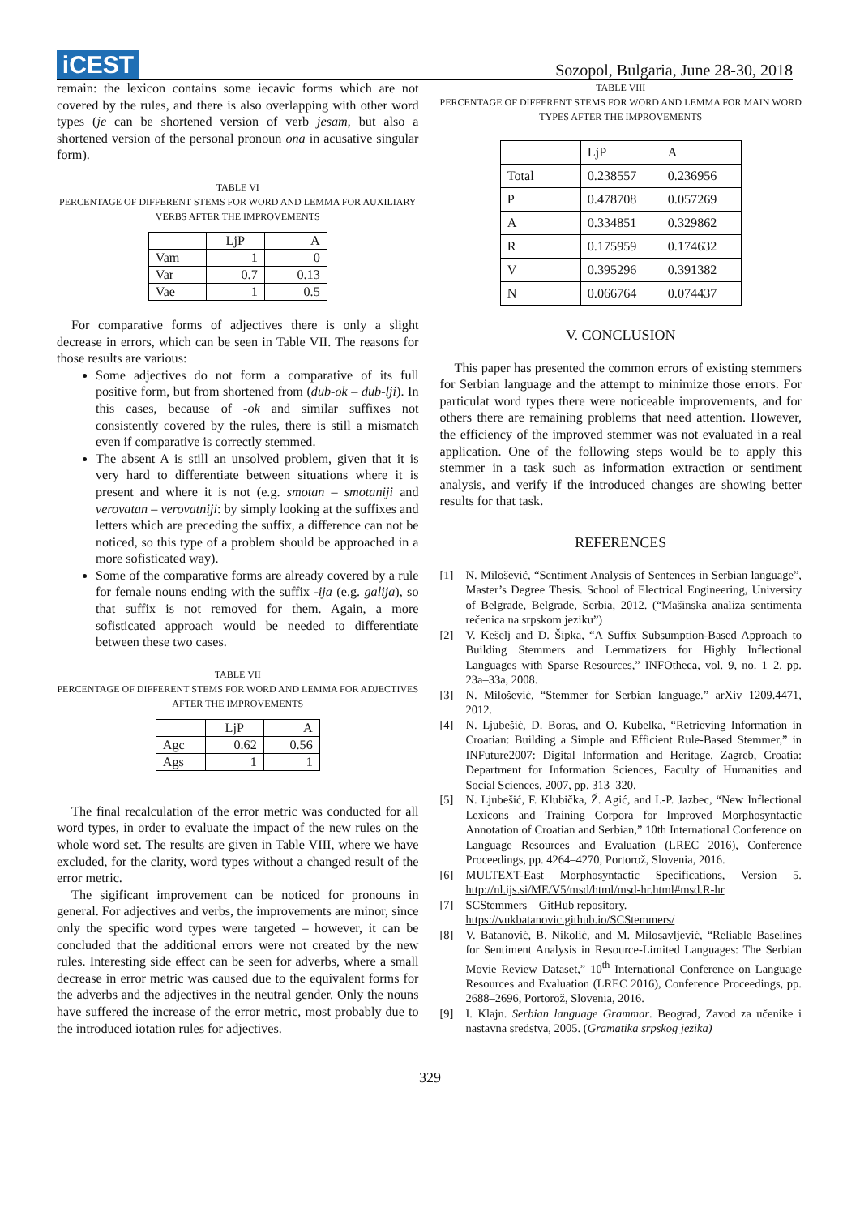iCEST
Sozopol, Bulgaria, June 28-30, 2018
remain: the lexicon contains some iecavic forms which are not covered by the rules, and there is also overlapping with other word types (je can be shortened version of verb jesam, but also a shortened version of the personal pronoun ona in acusative singular form).
TABLE VI
PERCENTAGE OF DIFFERENT STEMS FOR WORD AND LEMMA FOR AUXILIARY VERBS AFTER THE IMPROVEMENTS
| | LjP | A |
| Vam | 1 | 0 |
| Var | 0.7 | 0.13 |
| Vae | 1 | 0.5 |
For comparative forms of adjectives there is only a slight decrease in errors, which can be seen in Table VII. The reasons for those results are various:
Some adjectives do not form a comparative of its full positive form, but from shortened from (dub-ok – dub-lji). In this cases, because of -ok and similar suffixes not consistently covered by the rules, there is still a mismatch even if comparative is correctly stemmed.
The absent A is still an unsolved problem, given that it is very hard to differentiate between situations where it is present and where it is not (e.g. smotan – smotaniji and verovatan – verovatniji: by simply looking at the suffixes and letters which are preceding the suffix, a difference can not be noticed, so this type of a problem should be approached in a more sofisticated way).
Some of the comparative forms are already covered by a rule for female nouns ending with the suffix -ija (e.g. galija), so that suffix is not removed for them. Again, a more sofisticated approach would be needed to differentiate between these two cases.
TABLE VII
PERCENTAGE OF DIFFERENT STEMS FOR WORD AND LEMMA FOR ADJECTIVES AFTER THE IMPROVEMENTS
| | LjP | A |
| Agc | 0.62 | 0.56 |
| Ags | 1 | 1 |
The final recalculation of the error metric was conducted for all word types, in order to evaluate the impact of the new rules on the whole word set. The results are given in Table VIII, where we have excluded, for the clarity, word types without a changed result of the error metric.
The sigificant improvement can be noticed for pronouns in general. For adjectives and verbs, the improvements are minor, since only the specific word types were targeted – however, it can be concluded that the additional errors were not created by the new rules. Interesting side effect can be seen for adverbs, where a small decrease in error metric was caused due to the equivalent forms for the adverbs and the adjectives in the neutral gender. Only the nouns have suffered the increase of the error metric, most probably due to the introduced iotation rules for adjectives.
TABLE VIII
PERCENTAGE OF DIFFERENT STEMS FOR WORD AND LEMMA FOR MAIN WORD TYPES AFTER THE IMPROVEMENTS
| | LjP | A |
| Total | 0.238557 | 0.236956 |
| P | 0.478708 | 0.057269 |
| A | 0.334851 | 0.329862 |
| R | 0.175959 | 0.174632 |
| V | 0.395296 | 0.391382 |
| N | 0.066764 | 0.074437 |
V. CONCLUSION
This paper has presented the common errors of existing stemmers for Serbian language and the attempt to minimize those errors. For particulat word types there were noticeable improvements, and for others there are remaining problems that need attention. However, the efficiency of the improved stemmer was not evaluated in a real application. One of the following steps would be to apply this stemmer in a task such as information extraction or sentiment analysis, and verify if the introduced changes are showing better results for that task.
REFERENCES
[1] N. Milošević, “Sentiment Analysis of Sentences in Serbian language”, Master’s Degree Thesis. School of Electrical Engineering, University of Belgrade, Belgrade, Serbia, 2012. (“Mašinska analiza sentimenta rečenica na srpskom jeziku”)
[2] V. Kešelj and D. Šipka, “A Suffix Subsumption-Based Approach to Building Stemmers and Lemmatizers for Highly Inflectional Languages with Sparse Resources,” INFOtheca, vol. 9, no. 1–2, pp. 23a–33a, 2008.
[3] N. Milošević, “Stemmer for Serbian language.” arXiv 1209.4471, 2012.
[4] N. Ljubešić, D. Boras, and O. Kubelka, “Retrieving Information in Croatian: Building a Simple and Efficient Rule-Based Stemmer,” in INFuture2007: Digital Information and Heritage, Zagreb, Croatia: Department for Information Sciences, Faculty of Humanities and Social Sciences, 2007, pp. 313–320.
[5] N. Ljubešić, F. Klubička, Ž. Agić, and I.-P. Jazbec, “New Inflectional Lexicons and Training Corpora for Improved Morphosyntactic Annotation of Croatian and Serbian,” 10th International Conference on Language Resources and Evaluation (LREC 2016), Conference Proceedings, pp. 4264–4270, Portorož, Slovenia, 2016.
[6] MULTEXT-East Morphosyntactic Specifications, Version 5. http://nl.ijs.si/ME/V5/msd/html/msd-hr.html#msd.R-hr
[7] SCStemmers – GitHub repository.
https://vukbatanovic.github.io/SCStemmers/
[8] V. Batanović, B. Nikolić, and M. Milosavljević, “Reliable Baselines for Sentiment Analysis in Resource-Limited Languages: The Serbian Movie Review Dataset,” 10<sup>th</sup> International Conference on Language Resources and Evaluation (LREC 2016), Conference Proceedings, pp. 2688–2696, Portorož, Slovenia, 2016.
[9] I. Klajn. Serbian language Grammar. Beograd, Zavod za učenike i nastavna sredstva, 2005. (Gramatika srpskog jezika)
329